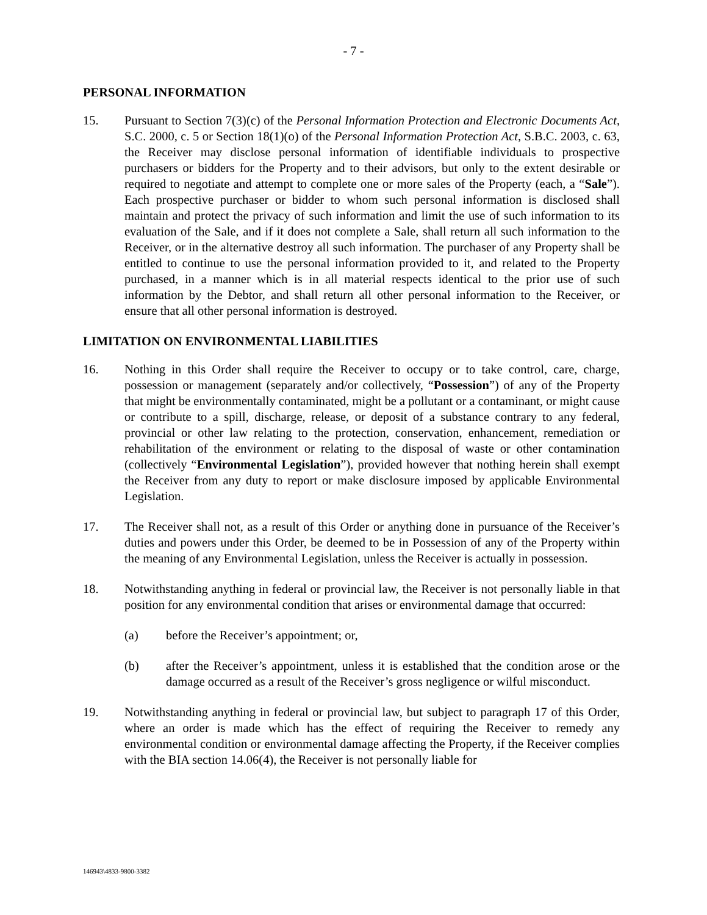- 7 -
PERSONAL INFORMATION
15. Pursuant to Section 7(3)(c) of the Personal Information Protection and Electronic Documents Act, S.C. 2000, c. 5 or Section 18(1)(o) of the Personal Information Protection Act, S.B.C. 2003, c. 63, the Receiver may disclose personal information of identifiable individuals to prospective purchasers or bidders for the Property and to their advisors, but only to the extent desirable or required to negotiate and attempt to complete one or more sales of the Property (each, a “Sale”). Each prospective purchaser or bidder to whom such personal information is disclosed shall maintain and protect the privacy of such information and limit the use of such information to its evaluation of the Sale, and if it does not complete a Sale, shall return all such information to the Receiver, or in the alternative destroy all such information. The purchaser of any Property shall be entitled to continue to use the personal information provided to it, and related to the Property purchased, in a manner which is in all material respects identical to the prior use of such information by the Debtor, and shall return all other personal information to the Receiver, or ensure that all other personal information is destroyed.
LIMITATION ON ENVIRONMENTAL LIABILITIES
16. Nothing in this Order shall require the Receiver to occupy or to take control, care, charge, possession or management (separately and/or collectively, “Possession”) of any of the Property that might be environmentally contaminated, might be a pollutant or a contaminant, or might cause or contribute to a spill, discharge, release, or deposit of a substance contrary to any federal, provincial or other law relating to the protection, conservation, enhancement, remediation or rehabilitation of the environment or relating to the disposal of waste or other contamination (collectively “Environmental Legislation”), provided however that nothing herein shall exempt the Receiver from any duty to report or make disclosure imposed by applicable Environmental Legislation.
17. The Receiver shall not, as a result of this Order or anything done in pursuance of the Receiver’s duties and powers under this Order, be deemed to be in Possession of any of the Property within the meaning of any Environmental Legislation, unless the Receiver is actually in possession.
18. Notwithstanding anything in federal or provincial law, the Receiver is not personally liable in that position for any environmental condition that arises or environmental damage that occurred:
(a) before the Receiver’s appointment; or,
(b) after the Receiver’s appointment, unless it is established that the condition arose or the damage occurred as a result of the Receiver’s gross negligence or wilful misconduct.
19. Notwithstanding anything in federal or provincial law, but subject to paragraph 17 of this Order, where an order is made which has the effect of requiring the Receiver to remedy any environmental condition or environmental damage affecting the Property, if the Receiver complies with the BIA section 14.06(4), the Receiver is not personally liable for
146943\4833-9800-3382